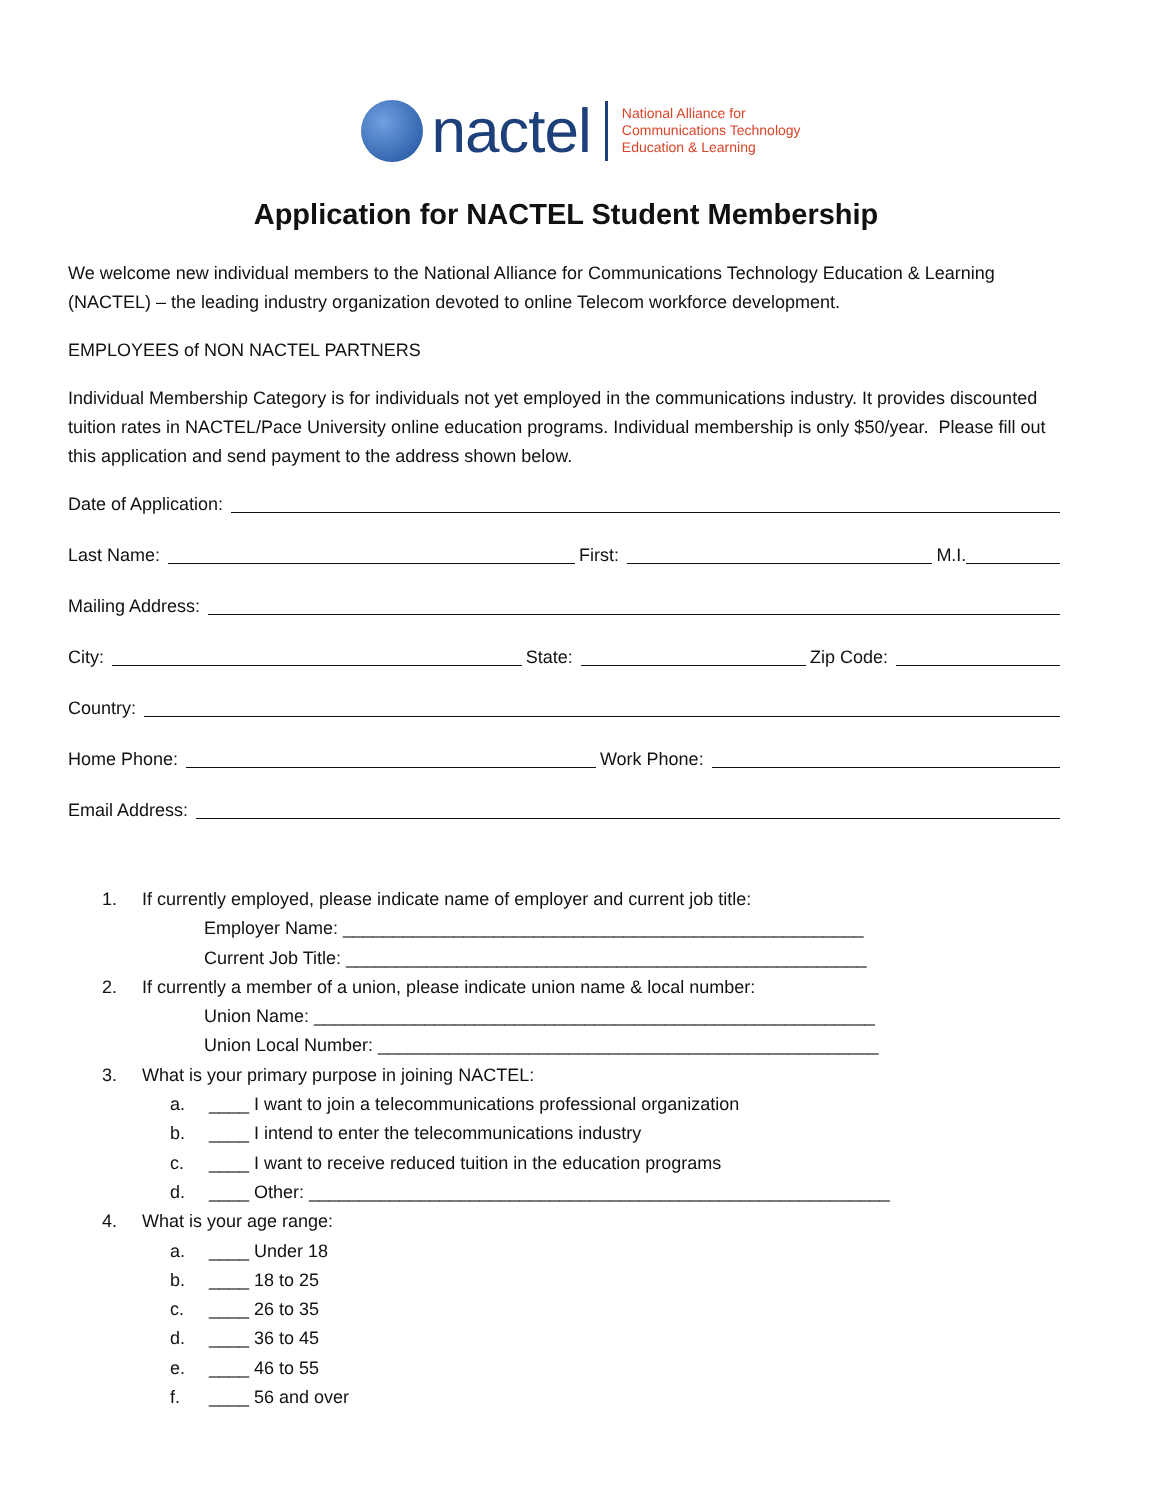nactel
National Alliance for
Communications Technology
Education & Learning
Application for NACTEL Student Membership
We welcome new individual members to the National Alliance for Communications Technology Education & Learning (NACTEL) – the leading industry organization devoted to online Telecom workforce development.
EMPLOYEES of NON NACTEL PARTNERS
Individual Membership Category is for individuals not yet employed in the communications industry. It provides discounted tuition rates in NACTEL/Pace University online education programs. Individual membership is only $50/year. Please fill out this application and send payment to the address shown below.
Date of Application:
Last Name: First: M.I.
Mailing Address:
City: State: Zip Code:
Country:
Home Phone: Work Phone:
Email Address:
1. If currently employed, please indicate name of employer and current job title:
Employer Name: ____________________________________________________
Current Job Title: ____________________________________________________
2. If currently a member of a union, please indicate union name & local number:
Union Name: ________________________________________________________
Union Local Number: __________________________________________________
3. What is your primary purpose in joining NACTEL:
a. ____ I want to join a telecommunications professional organization
b. ____ I intend to enter the telecommunications industry
c. ____ I want to receive reduced tuition in the education programs
d. ____ Other: __________________________________________________________
4. What is your age range:
a. ____ Under 18
b. ____ 18 to 25
c. ____ 26 to 35
d. ____ 36 to 45
e. ____ 46 to 55
f. ____ 56 and over